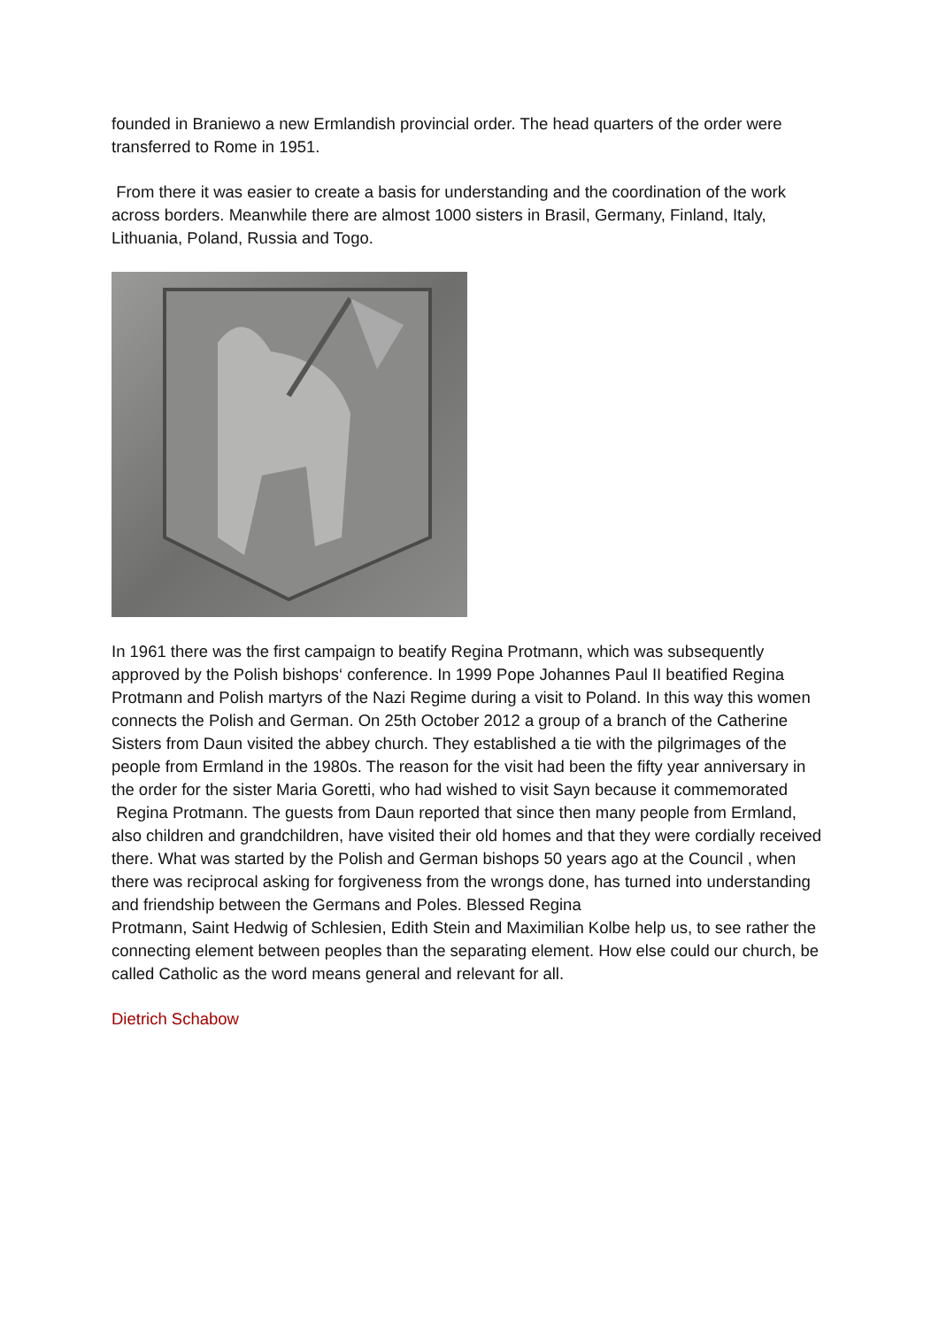founded in Braniewo a new Ermlandish provincial order. The head quarters of the order were transferred to Rome in 1951.
From there it was easier to create a basis for understanding and the coordination of the work across borders. Meanwhile there are almost 1000 sisters in Brasil, Germany, Finland, Italy, Lithuania, Poland, Russia and Togo.
In 1961 there was the first campaign to beatify Regina Protmann, which was subsequently approved by the Polish bishops‘ conference. In 1999 Pope Johannes Paul II beatified Regina Protmann and Polish martyrs of the Nazi Regime during a visit to Poland. In this way this women connects the Polish and German. On 25th October 2012 a group of a branch of the Catherine Sisters from Daun visited the abbey church. They established a tie with the pilgrimages of the people from Ermland in the 1980s. The reason for the visit had been the fifty year anniversary in the order for the sister Maria Goretti, who had wished to visit Sayn because it commemorated Regina Protmann. The guests from Daun reported that since then many people from Ermland, also children and grandchildren, have visited their old homes and that they were cordially received there. What was started by the Polish and German bishops 50 years ago at the Council , when there was reciprocal asking for forgiveness from the wrongs done, has turned into understanding and friendship between the Germans and Poles. Blessed Regina
Protmann, Saint Hedwig of Schlesien, Edith Stein and Maximilian Kolbe help us, to see rather the connecting element between peoples than the separating element. How else could our church, be called Catholic as the word means general and relevant for all.
Dietrich Schabow